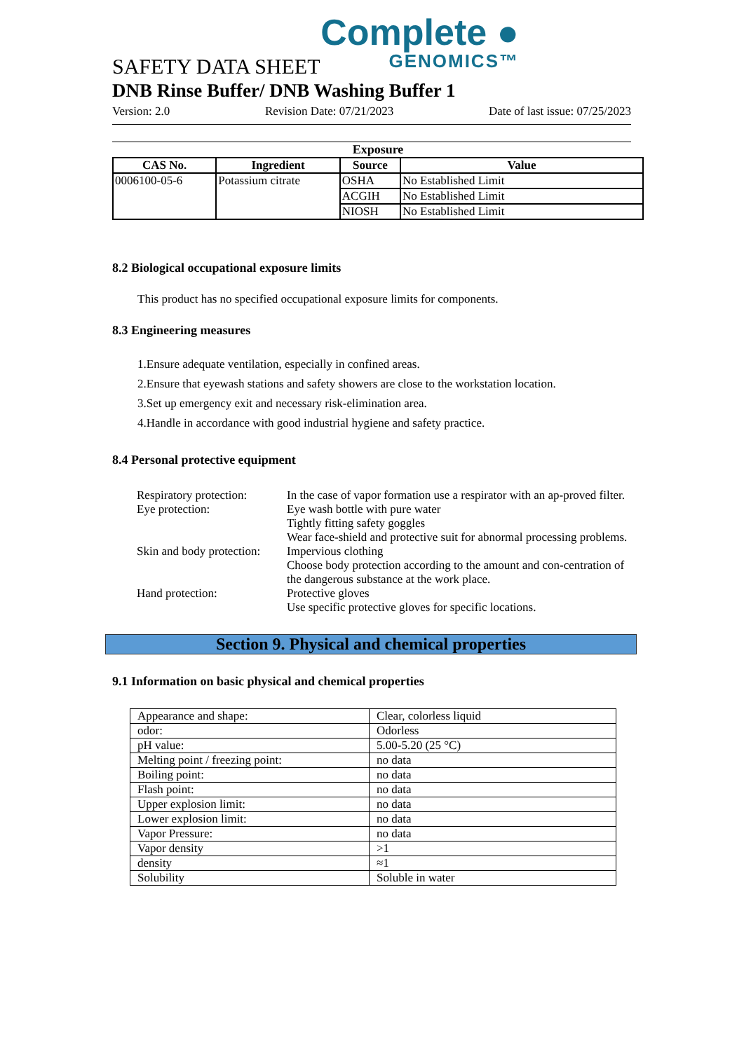Complete ●
GENOMICS™
SAFETY DATA SHEET
DNB Rinse Buffer/ DNB Washing Buffer 1
Version: 2.0 Revision Date: 07/21/2023 Date of last issue: 07/25/2023
Exposure
| CAS No. | Ingredient | Source | Value |
| --- | --- | --- | --- |
| 0006100-05-6 | Potassium citrate | OSHA | No Established Limit |
| | | ACGIH | No Established Limit |
| | | NIOSH | No Established Limit |
8.2 Biological occupational exposure limits
This product has no specified occupational exposure limits for components.
8.3 Engineering measures
1.Ensure adequate ventilation, especially in confined areas.
2.Ensure that eyewash stations and safety showers are close to the workstation location.
3.Set up emergency exit and necessary risk-elimination area.
4.Handle in accordance with good industrial hygiene and safety practice.
8.4 Personal protective equipment
Respiratory protection:
In the case of vapor formation use a respirator with an ap-proved filter.
Eye protection:
Eye wash bottle with pure water
Tightly fitting safety goggles
Wear face-shield and protective suit for abnormal processing problems.
Skin and body protection:
Impervious clothing
Choose body protection according to the amount and con-centration of the dangerous substance at the work place.
Hand protection:
Protective gloves
Use specific protective gloves for specific locations.
Section 9. Physical and chemical properties
9.1 Information on basic physical and chemical properties
| Appearance and shape: | Clear, colorless liquid |
| odor: | Odorless |
| pH value: | 5.00-5.20 (25 °C) |
| Melting point / freezing point: | no data |
| Boiling point: | no data |
| Flash point: | no data |
| Upper explosion limit: | no data |
| Lower explosion limit: | no data |
| Vapor Pressure: | no data |
| Vapor density | >1 |
| density | ≈1 |
| Solubility | Soluble in water |